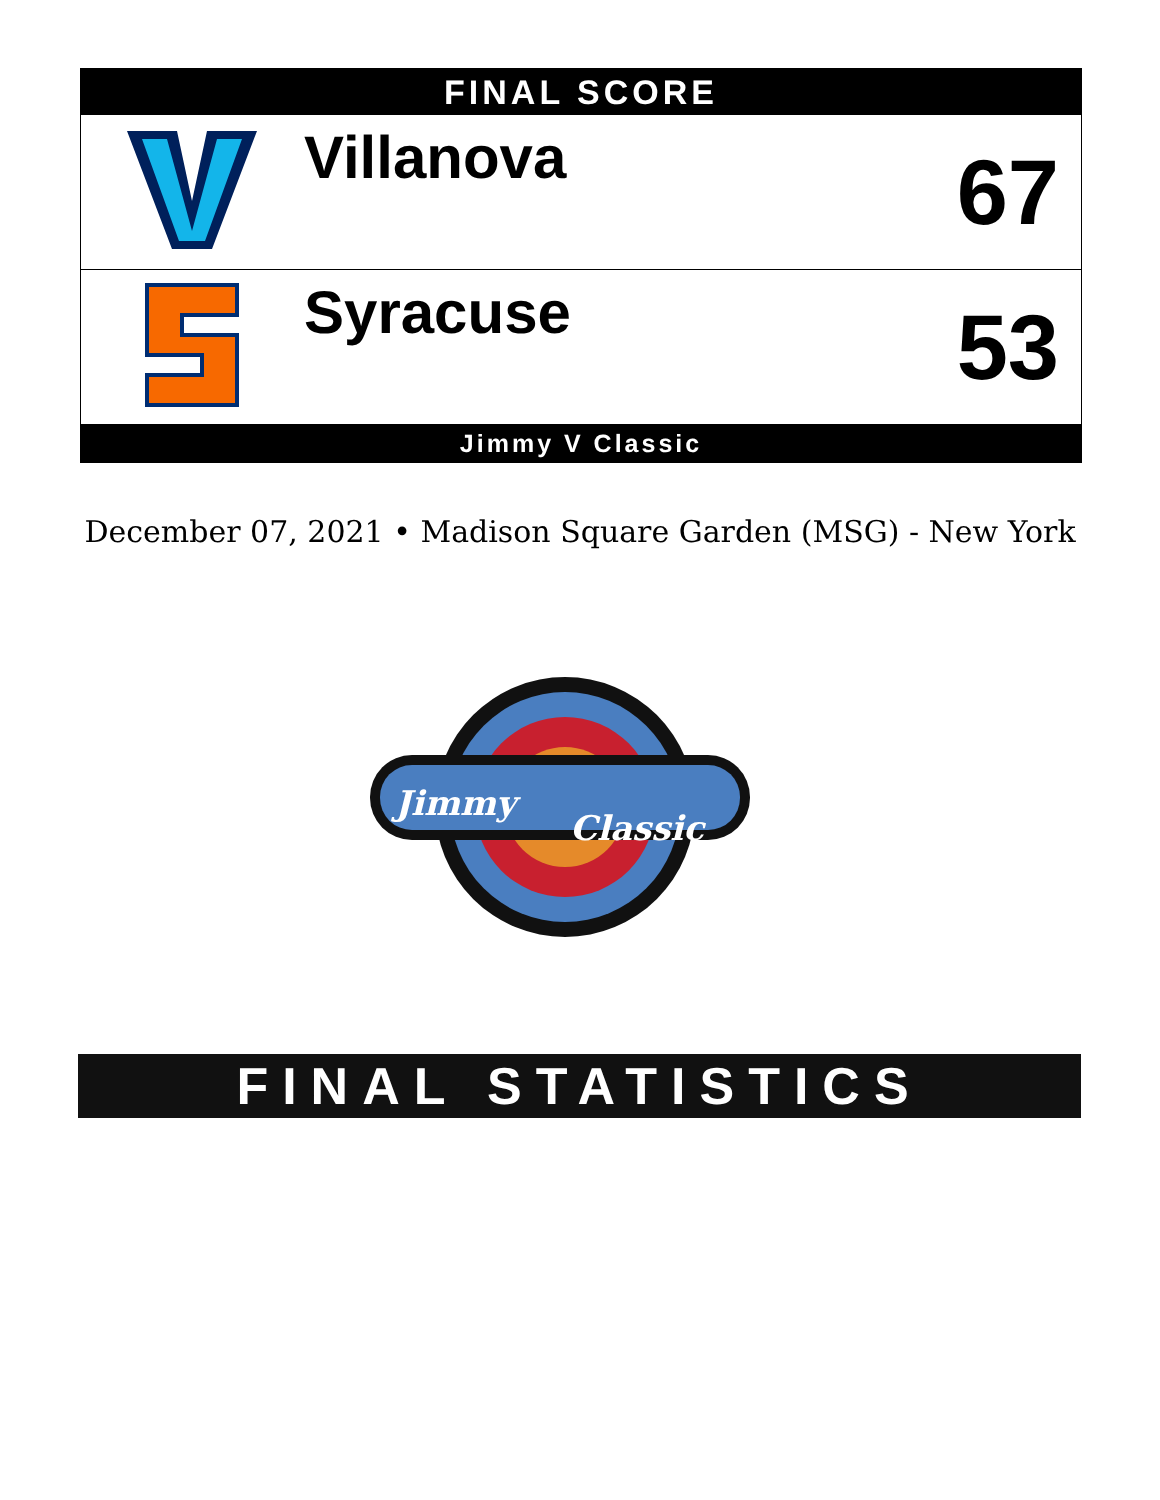FINAL SCORE
| | Villanova | 67 |
| | Syracuse | 53 |
Jimmy V Classic
December 07, 2021 • Madison Square Garden (MSG) - New York
Jimmy
Classic
FINAL STATISTICS